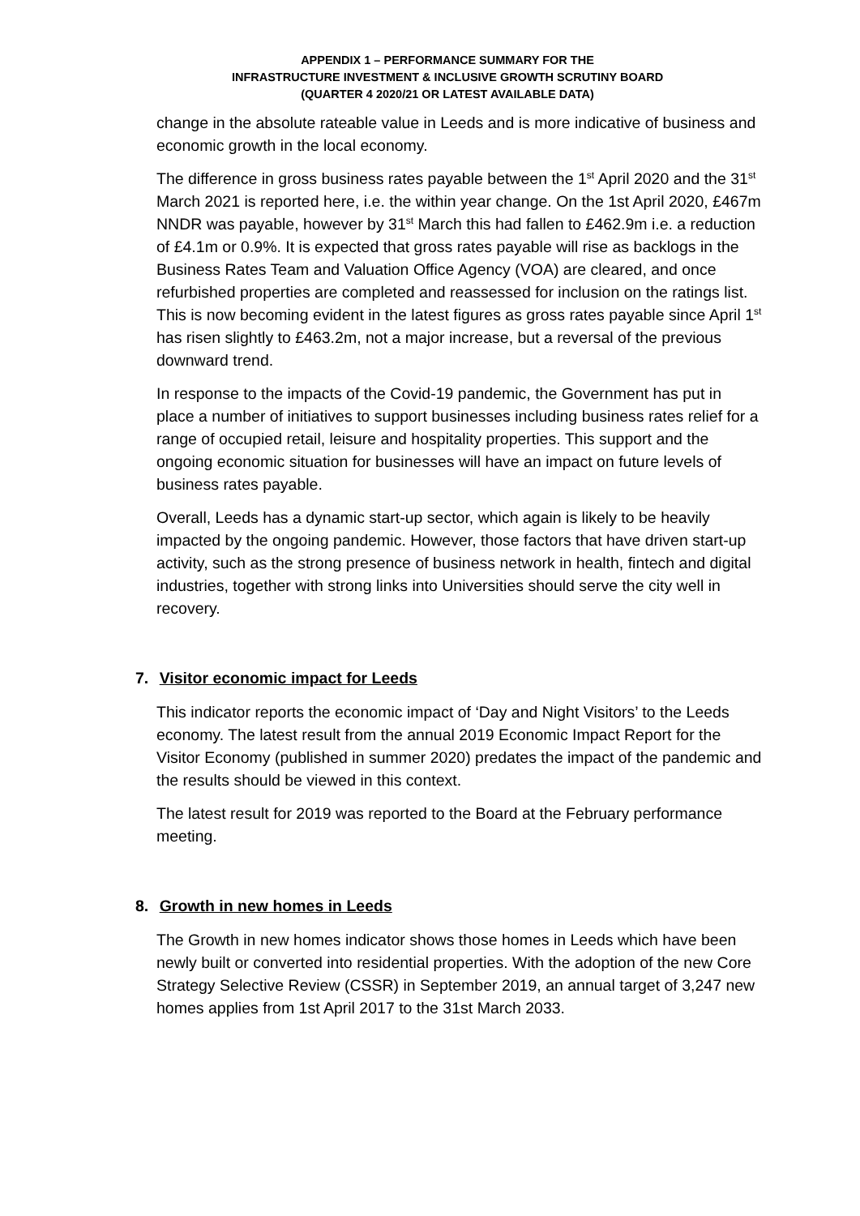APPENDIX 1 – PERFORMANCE SUMMARY FOR THE
INFRASTRUCTURE INVESTMENT & INCLUSIVE GROWTH SCRUTINY BOARD
(QUARTER 4 2020/21 OR LATEST AVAILABLE DATA)
change in the absolute rateable value in Leeds and is more indicative of business and economic growth in the local economy.
The difference in gross business rates payable between the 1<sup>st</sup> April 2020 and the 31<sup>st</sup> March 2021 is reported here, i.e. the within year change. On the 1st April 2020, £467m NNDR was payable, however by 31<sup>st</sup> March this had fallen to £462.9m i.e. a reduction of £4.1m or 0.9%. It is expected that gross rates payable will rise as backlogs in the Business Rates Team and Valuation Office Agency (VOA) are cleared, and once refurbished properties are completed and reassessed for inclusion on the ratings list. This is now becoming evident in the latest figures as gross rates payable since April 1<sup>st</sup> has risen slightly to £463.2m, not a major increase, but a reversal of the previous downward trend.
In response to the impacts of the Covid-19 pandemic, the Government has put in place a number of initiatives to support businesses including business rates relief for a range of occupied retail, leisure and hospitality properties. This support and the ongoing economic situation for businesses will have an impact on future levels of business rates payable.
Overall, Leeds has a dynamic start-up sector, which again is likely to be heavily impacted by the ongoing pandemic. However, those factors that have driven start-up activity, such as the strong presence of business network in health, fintech and digital industries, together with strong links into Universities should serve the city well in recovery.
7. Visitor economic impact for Leeds
This indicator reports the economic impact of ‘Day and Night Visitors’ to the Leeds economy. The latest result from the annual 2019 Economic Impact Report for the Visitor Economy (published in summer 2020) predates the impact of the pandemic and the results should be viewed in this context.
The latest result for 2019 was reported to the Board at the February performance meeting.
8. Growth in new homes in Leeds
The Growth in new homes indicator shows those homes in Leeds which have been newly built or converted into residential properties. With the adoption of the new Core Strategy Selective Review (CSSR) in September 2019, an annual target of 3,247 new homes applies from 1st April 2017 to the 31st March 2033.